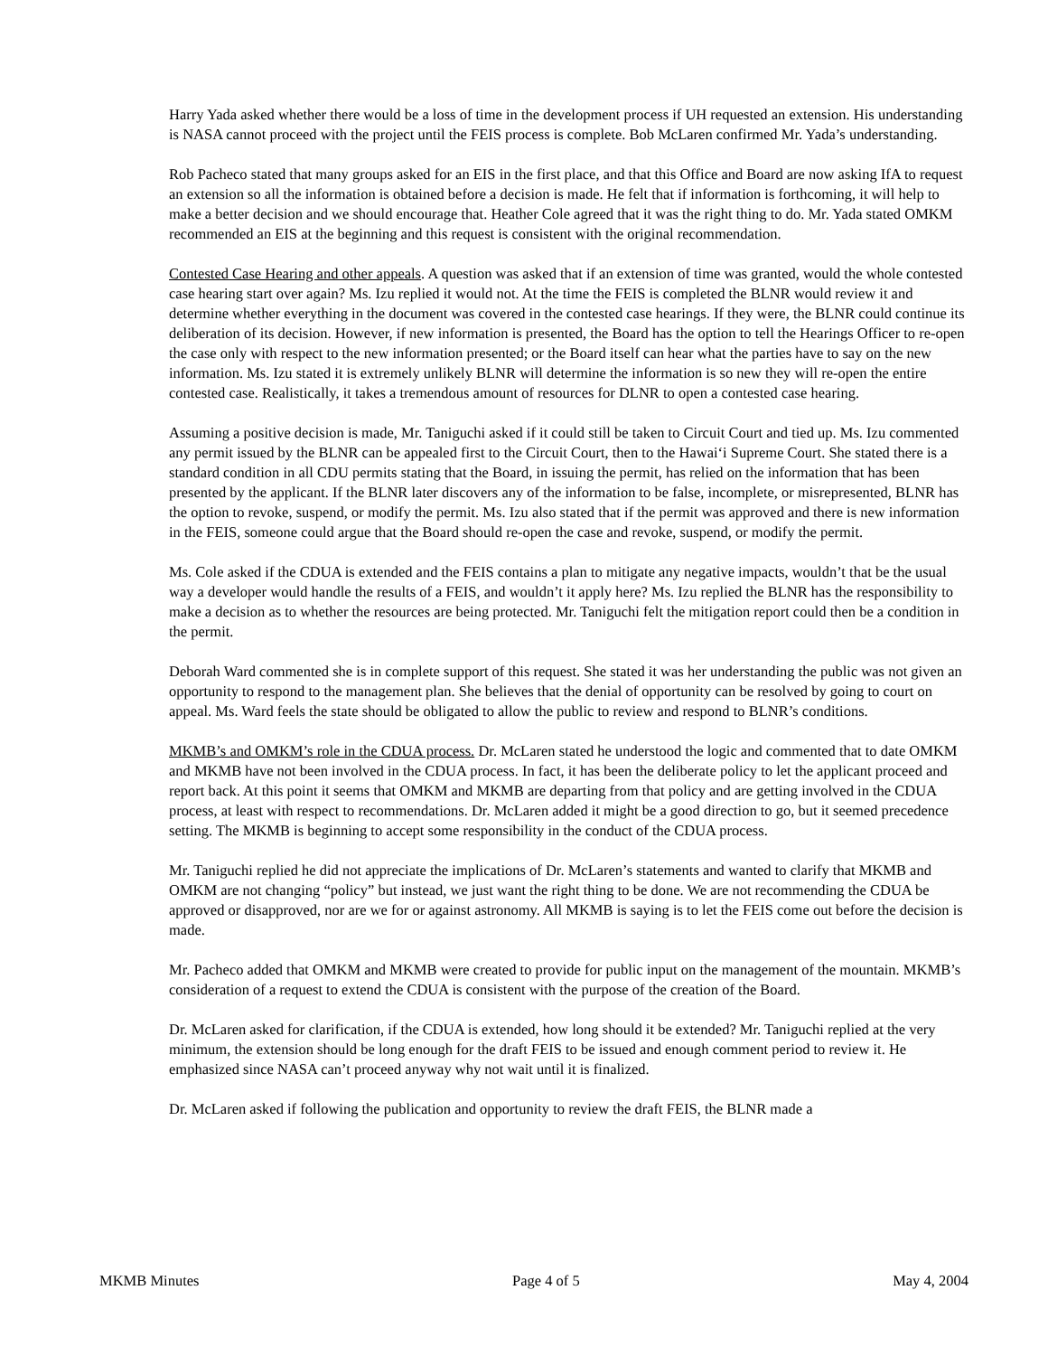Harry Yada asked whether there would be a loss of time in the development process if UH requested an extension. His understanding is NASA cannot proceed with the project until the FEIS process is complete. Bob McLaren confirmed Mr. Yada’s understanding.
Rob Pacheco stated that many groups asked for an EIS in the first place, and that this Office and Board are now asking IfA to request an extension so all the information is obtained before a decision is made. He felt that if information is forthcoming, it will help to make a better decision and we should encourage that. Heather Cole agreed that it was the right thing to do. Mr. Yada stated OMKM recommended an EIS at the beginning and this request is consistent with the original recommendation.
Contested Case Hearing and other appeals. A question was asked that if an extension of time was granted, would the whole contested case hearing start over again? Ms. Izu replied it would not. At the time the FEIS is completed the BLNR would review it and determine whether everything in the document was covered in the contested case hearings. If they were, the BLNR could continue its deliberation of its decision. However, if new information is presented, the Board has the option to tell the Hearings Officer to re-open the case only with respect to the new information presented; or the Board itself can hear what the parties have to say on the new information. Ms. Izu stated it is extremely unlikely BLNR will determine the information is so new they will re-open the entire contested case. Realistically, it takes a tremendous amount of resources for DLNR to open a contested case hearing.
Assuming a positive decision is made, Mr. Taniguchi asked if it could still be taken to Circuit Court and tied up. Ms. Izu commented any permit issued by the BLNR can be appealed first to the Circuit Court, then to the Hawai‘i Supreme Court. She stated there is a standard condition in all CDU permits stating that the Board, in issuing the permit, has relied on the information that has been presented by the applicant. If the BLNR later discovers any of the information to be false, incomplete, or misrepresented, BLNR has the option to revoke, suspend, or modify the permit. Ms. Izu also stated that if the permit was approved and there is new information in the FEIS, someone could argue that the Board should re-open the case and revoke, suspend, or modify the permit.
Ms. Cole asked if the CDUA is extended and the FEIS contains a plan to mitigate any negative impacts, wouldn’t that be the usual way a developer would handle the results of a FEIS, and wouldn’t it apply here? Ms. Izu replied the BLNR has the responsibility to make a decision as to whether the resources are being protected. Mr. Taniguchi felt the mitigation report could then be a condition in the permit.
Deborah Ward commented she is in complete support of this request. She stated it was her understanding the public was not given an opportunity to respond to the management plan. She believes that the denial of opportunity can be resolved by going to court on appeal. Ms. Ward feels the state should be obligated to allow the public to review and respond to BLNR’s conditions.
MKMB’s and OMKM’s role in the CDUA process. Dr. McLaren stated he understood the logic and commented that to date OMKM and MKMB have not been involved in the CDUA process. In fact, it has been the deliberate policy to let the applicant proceed and report back. At this point it seems that OMKM and MKMB are departing from that policy and are getting involved in the CDUA process, at least with respect to recommendations. Dr. McLaren added it might be a good direction to go, but it seemed precedence setting. The MKMB is beginning to accept some responsibility in the conduct of the CDUA process.
Mr. Taniguchi replied he did not appreciate the implications of Dr. McLaren’s statements and wanted to clarify that MKMB and OMKM are not changing “policy” but instead, we just want the right thing to be done. We are not recommending the CDUA be approved or disapproved, nor are we for or against astronomy. All MKMB is saying is to let the FEIS come out before the decision is made.
Mr. Pacheco added that OMKM and MKMB were created to provide for public input on the management of the mountain. MKMB’s consideration of a request to extend the CDUA is consistent with the purpose of the creation of the Board.
Dr. McLaren asked for clarification, if the CDUA is extended, how long should it be extended? Mr. Taniguchi replied at the very minimum, the extension should be long enough for the draft FEIS to be issued and enough comment period to review it. He emphasized since NASA can’t proceed anyway why not wait until it is finalized.
Dr. McLaren asked if following the publication and opportunity to review the draft FEIS, the BLNR made a
MKMB Minutes Page 4 of 5 May 4, 2004